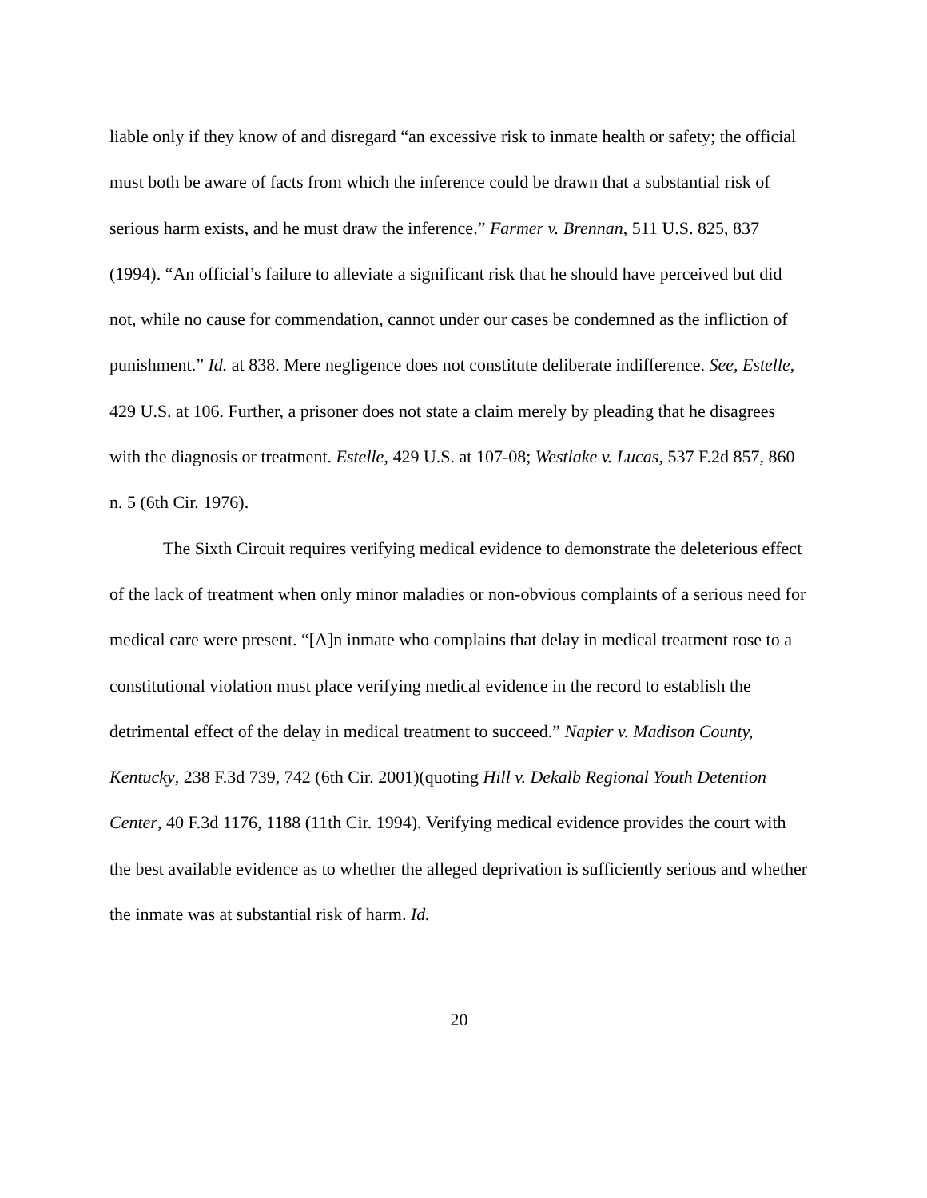liable only if they know of and disregard “an excessive risk to inmate health or safety; the official must both be aware of facts from which the inference could be drawn that a substantial risk of serious harm exists, and he must draw the inference.” Farmer v. Brennan, 511 U.S. 825, 837 (1994). “An official’s failure to alleviate a significant risk that he should have perceived but did not, while no cause for commendation, cannot under our cases be condemned as the infliction of punishment.” Id. at 838. Mere negligence does not constitute deliberate indifference. See, Estelle, 429 U.S. at 106. Further, a prisoner does not state a claim merely by pleading that he disagrees with the diagnosis or treatment. Estelle, 429 U.S. at 107-08; Westlake v. Lucas, 537 F.2d 857, 860 n. 5 (6th Cir. 1976).
The Sixth Circuit requires verifying medical evidence to demonstrate the deleterious effect of the lack of treatment when only minor maladies or non-obvious complaints of a serious need for medical care were present. “[A]n inmate who complains that delay in medical treatment rose to a constitutional violation must place verifying medical evidence in the record to establish the detrimental effect of the delay in medical treatment to succeed.” Napier v. Madison County, Kentucky, 238 F.3d 739, 742 (6th Cir. 2001)(quoting Hill v. Dekalb Regional Youth Detention Center, 40 F.3d 1176, 1188 (11th Cir. 1994). Verifying medical evidence provides the court with the best available evidence as to whether the alleged deprivation is sufficiently serious and whether the inmate was at substantial risk of harm. Id.
20